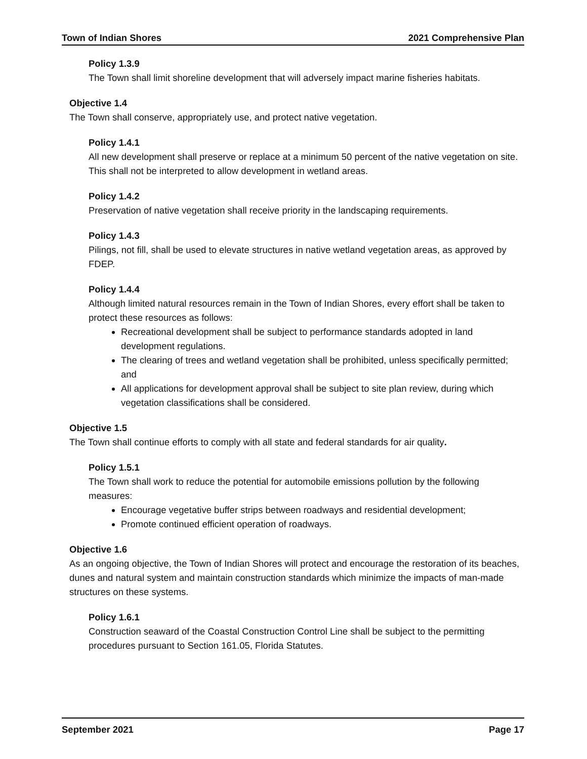Town of Indian Shores 2021 Comprehensive Plan
Policy 1.3.9
The Town shall limit shoreline development that will adversely impact marine fisheries habitats.
Objective 1.4
The Town shall conserve, appropriately use, and protect native vegetation.
Policy 1.4.1
All new development shall preserve or replace at a minimum 50 percent of the native vegetation on site. This shall not be interpreted to allow development in wetland areas.
Policy 1.4.2
Preservation of native vegetation shall receive priority in the landscaping requirements.
Policy 1.4.3
Pilings, not fill, shall be used to elevate structures in native wetland vegetation areas, as approved by FDEP.
Policy 1.4.4
Although limited natural resources remain in the Town of Indian Shores, every effort shall be taken to protect these resources as follows:
Recreational development shall be subject to performance standards adopted in land development regulations.
The clearing of trees and wetland vegetation shall be prohibited, unless specifically permitted; and
All applications for development approval shall be subject to site plan review, during which vegetation classifications shall be considered.
Objective 1.5
The Town shall continue efforts to comply with all state and federal standards for air quality.
Policy 1.5.1
The Town shall work to reduce the potential for automobile emissions pollution by the following measures:
Encourage vegetative buffer strips between roadways and residential development;
Promote continued efficient operation of roadways.
Objective 1.6
As an ongoing objective, the Town of Indian Shores will protect and encourage the restoration of its beaches, dunes and natural system and maintain construction standards which minimize the impacts of man-made structures on these systems.
Policy 1.6.1
Construction seaward of the Coastal Construction Control Line shall be subject to the permitting procedures pursuant to Section 161.05, Florida Statutes.
September 2021 Page 17